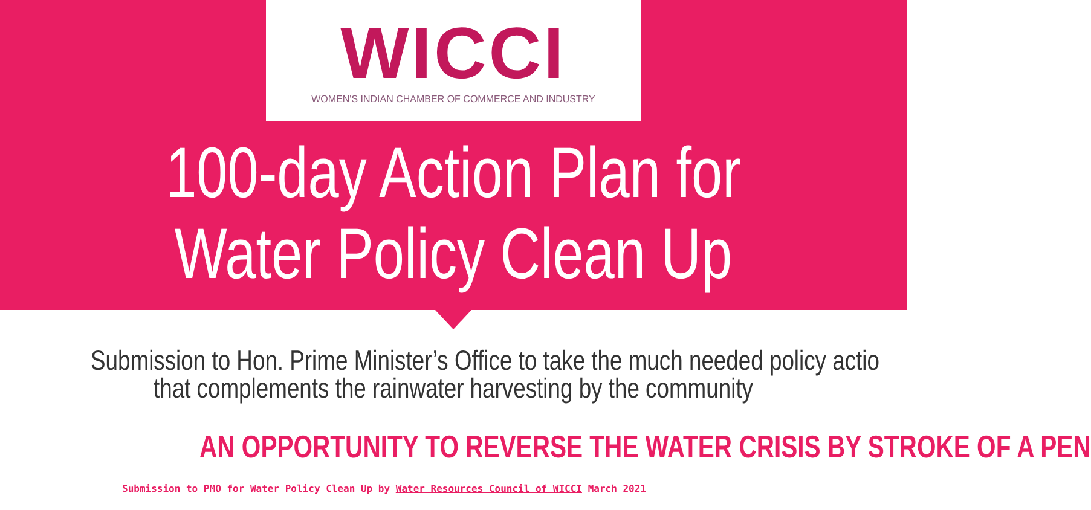WICCI
WOMEN'S INDIAN CHAMBER OF COMMERCE AND INDUSTRY
100-day Action Plan for
Water Policy Clean Up
Submission to Hon. Prime Minister’s Office to take the much needed policy actio
that complements the rainwater harvesting by the community
AN OPPORTUNITY TO REVERSE THE WATER CRISIS BY STROKE OF A PEN
Submission to PMO for Water Policy Clean Up by Water Resources Council of WICCI March 2021